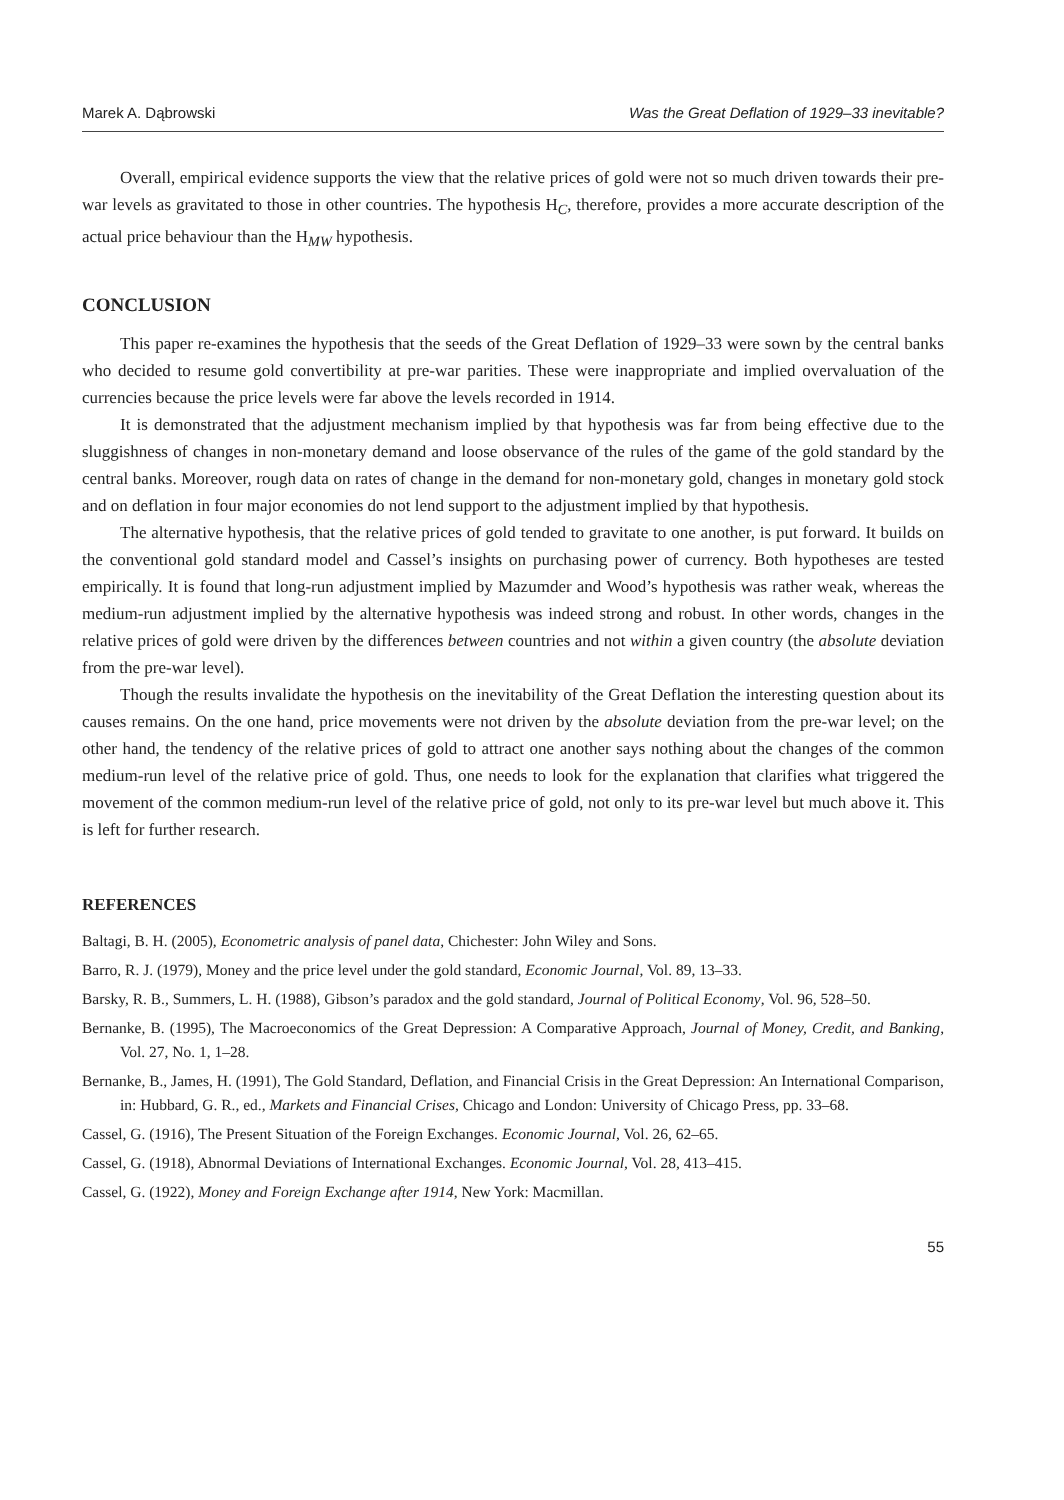Marek A. Dąbrowski Was the Great Deflation of 1929–33 inevitable?
Overall, empirical evidence supports the view that the relative prices of gold were not so much driven towards their pre-war levels as gravitated to those in other countries. The hypothesis H<sub>C</sub>, therefore, provides a more accurate description of the actual price behaviour than the H<sub>MW</sub> hypothesis.
CONCLUSION
This paper re-examines the hypothesis that the seeds of the Great Deflation of 1929–33 were sown by the central banks who decided to resume gold convertibility at pre-war parities. These were inappropriate and implied overvaluation of the currencies because the price levels were far above the levels recorded in 1914.
It is demonstrated that the adjustment mechanism implied by that hypothesis was far from being effective due to the sluggishness of changes in non-monetary demand and loose observance of the rules of the game of the gold standard by the central banks. Moreover, rough data on rates of change in the demand for non-monetary gold, changes in monetary gold stock and on deflation in four major economies do not lend support to the adjustment implied by that hypothesis.
The alternative hypothesis, that the relative prices of gold tended to gravitate to one another, is put forward. It builds on the conventional gold standard model and Cassel’s insights on purchasing power of currency. Both hypotheses are tested empirically. It is found that long-run adjustment implied by Mazumder and Wood’s hypothesis was rather weak, whereas the medium-run adjustment implied by the alternative hypothesis was indeed strong and robust. In other words, changes in the relative prices of gold were driven by the differences between countries and not within a given country (the absolute deviation from the pre-war level).
Though the results invalidate the hypothesis on the inevitability of the Great Deflation the interesting question about its causes remains. On the one hand, price movements were not driven by the absolute deviation from the pre-war level; on the other hand, the tendency of the relative prices of gold to attract one another says nothing about the changes of the common medium-run level of the relative price of gold. Thus, one needs to look for the explanation that clarifies what triggered the movement of the common medium-run level of the relative price of gold, not only to its pre-war level but much above it. This is left for further research.
REFERENCES
Baltagi, B. H. (2005), Econometric analysis of panel data, Chichester: John Wiley and Sons.
Barro, R. J. (1979), Money and the price level under the gold standard, Economic Journal, Vol. 89, 13–33.
Barsky, R. B., Summers, L. H. (1988), Gibson’s paradox and the gold standard, Journal of Political Economy, Vol. 96, 528–50.
Bernanke, B. (1995), The Macroeconomics of the Great Depression: A Comparative Approach, Journal of Money, Credit, and Banking, Vol. 27, No. 1, 1–28.
Bernanke, B., James, H. (1991), The Gold Standard, Deflation, and Financial Crisis in the Great Depression: An International Comparison, in: Hubbard, G. R., ed., Markets and Financial Crises, Chicago and London: University of Chicago Press, pp. 33–68.
Cassel, G. (1916), The Present Situation of the Foreign Exchanges. Economic Journal, Vol. 26, 62–65.
Cassel, G. (1918), Abnormal Deviations of International Exchanges. Economic Journal, Vol. 28, 413–415.
Cassel, G. (1922), Money and Foreign Exchange after 1914, New York: Macmillan.
55